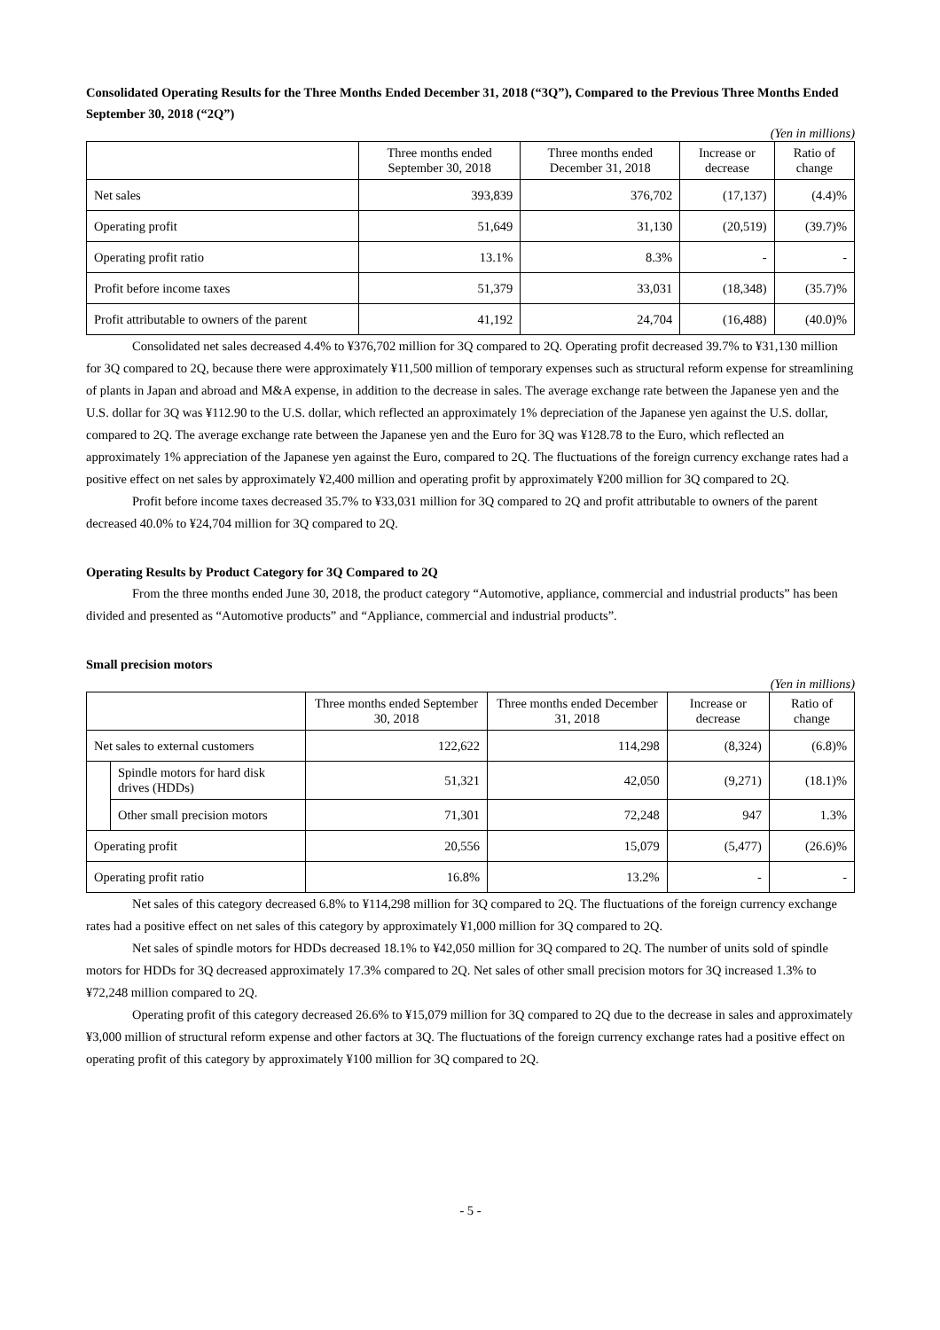Consolidated Operating Results for the Three Months Ended December 31, 2018 (“3Q”), Compared to the Previous Three Months Ended September 30, 2018 (“2Q”)
(Yen in millions)
| | Three months ended September 30, 2018 | Three months ended December 31, 2018 | Increase or decrease | Ratio of change |
| --- | --- | --- | --- | --- |
| Net sales | 393,839 | 376,702 | (17,137) | (4.4)% |
| Operating profit | 51,649 | 31,130 | (20,519) | (39.7)% |
| Operating profit ratio | 13.1% | 8.3% | - | - |
| Profit before income taxes | 51,379 | 33,031 | (18,348) | (35.7)% |
| Profit attributable to owners of the parent | 41,192 | 24,704 | (16,488) | (40.0)% |
Consolidated net sales decreased 4.4% to ¥376,702 million for 3Q compared to 2Q. Operating profit decreased 39.7% to ¥31,130 million for 3Q compared to 2Q, because there were approximately ¥11,500 million of temporary expenses such as structural reform expense for streamlining of plants in Japan and abroad and M&A expense, in addition to the decrease in sales. The average exchange rate between the Japanese yen and the U.S. dollar for 3Q was ¥112.90 to the U.S. dollar, which reflected an approximately 1% depreciation of the Japanese yen against the U.S. dollar, compared to 2Q. The average exchange rate between the Japanese yen and the Euro for 3Q was ¥128.78 to the Euro, which reflected an approximately 1% appreciation of the Japanese yen against the Euro, compared to 2Q. The fluctuations of the foreign currency exchange rates had a positive effect on net sales by approximately ¥2,400 million and operating profit by approximately ¥200 million for 3Q compared to 2Q.
Profit before income taxes decreased 35.7% to ¥33,031 million for 3Q compared to 2Q and profit attributable to owners of the parent decreased 40.0% to ¥24,704 million for 3Q compared to 2Q.
Operating Results by Product Category for 3Q Compared to 2Q
From the three months ended June 30, 2018, the product category “Automotive, appliance, commercial and industrial products” has been divided and presented as “Automotive products” and “Appliance, commercial and industrial products”.
Small precision motors
(Yen in millions)
| | | Three months ended September 30, 2018 | Three months ended December 31, 2018 | Increase or decrease | Ratio of change |
| --- | --- | --- | --- | --- | --- |
| Net sales to external customers | | 122,622 | 114,298 | (8,324) | (6.8)% |
| | Spindle motors for hard disk drives (HDDs) | 51,321 | 42,050 | (9,271) | (18.1)% |
| | Other small precision motors | 71,301 | 72,248 | 947 | 1.3% |
| Operating profit | | 20,556 | 15,079 | (5,477) | (26.6)% |
| Operating profit ratio | | 16.8% | 13.2% | - | - |
Net sales of this category decreased 6.8% to ¥114,298 million for 3Q compared to 2Q. The fluctuations of the foreign currency exchange rates had a positive effect on net sales of this category by approximately ¥1,000 million for 3Q compared to 2Q.
Net sales of spindle motors for HDDs decreased 18.1% to ¥42,050 million for 3Q compared to 2Q. The number of units sold of spindle motors for HDDs for 3Q decreased approximately 17.3% compared to 2Q. Net sales of other small precision motors for 3Q increased 1.3% to ¥72,248 million compared to 2Q.
Operating profit of this category decreased 26.6% to ¥15,079 million for 3Q compared to 2Q due to the decrease in sales and approximately ¥3,000 million of structural reform expense and other factors at 3Q. The fluctuations of the foreign currency exchange rates had a positive effect on operating profit of this category by approximately ¥100 million for 3Q compared to 2Q.
- 5 -